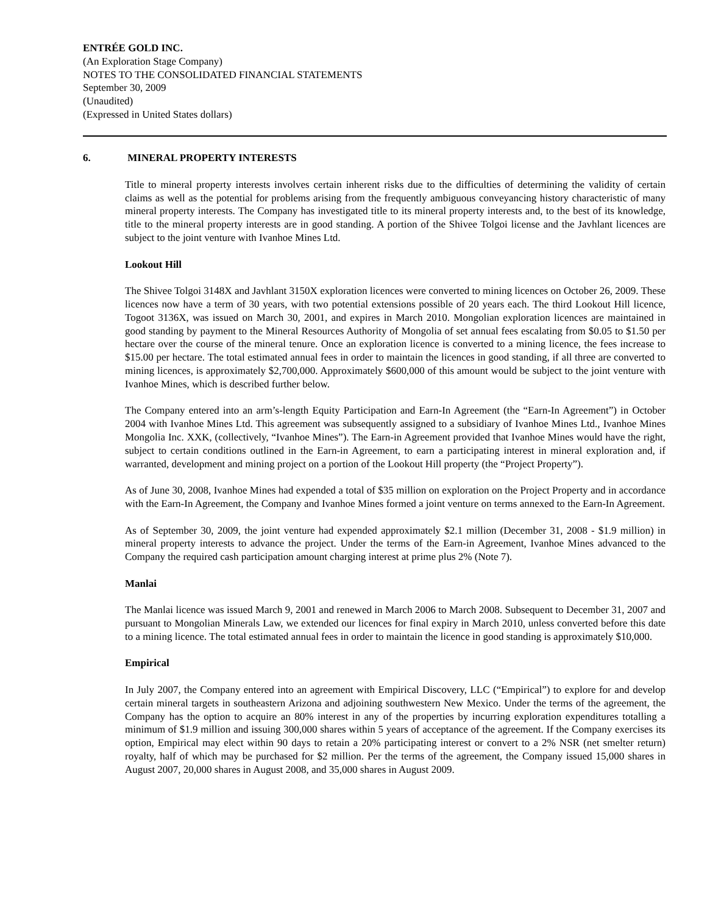ENTRÉE GOLD INC.
(An Exploration Stage Company)
NOTES TO THE CONSOLIDATED FINANCIAL STATEMENTS
September 30, 2009
(Unaudited)
(Expressed in United States dollars)
6. MINERAL PROPERTY INTERESTS
Title to mineral property interests involves certain inherent risks due to the difficulties of determining the validity of certain claims as well as the potential for problems arising from the frequently ambiguous conveyancing history characteristic of many mineral property interests. The Company has investigated title to its mineral property interests and, to the best of its knowledge, title to the mineral property interests are in good standing. A portion of the Shivee Tolgoi license and the Javhlant licences are subject to the joint venture with Ivanhoe Mines Ltd.
Lookout Hill
The Shivee Tolgoi 3148X and Javhlant 3150X exploration licences were converted to mining licences on October 26, 2009. These licences now have a term of 30 years, with two potential extensions possible of 20 years each. The third Lookout Hill licence, Togoot 3136X, was issued on March 30, 2001, and expires in March 2010. Mongolian exploration licences are maintained in good standing by payment to the Mineral Resources Authority of Mongolia of set annual fees escalating from $0.05 to $1.50 per hectare over the course of the mineral tenure. Once an exploration licence is converted to a mining licence, the fees increase to $15.00 per hectare. The total estimated annual fees in order to maintain the licences in good standing, if all three are converted to mining licences, is approximately $2,700,000. Approximately $600,000 of this amount would be subject to the joint venture with Ivanhoe Mines, which is described further below.
The Company entered into an arm’s-length Equity Participation and Earn-In Agreement (the “Earn-In Agreement”) in October 2004 with Ivanhoe Mines Ltd. This agreement was subsequently assigned to a subsidiary of Ivanhoe Mines Ltd., Ivanhoe Mines Mongolia Inc. XXK, (collectively, “Ivanhoe Mines”). The Earn-in Agreement provided that Ivanhoe Mines would have the right, subject to certain conditions outlined in the Earn-in Agreement, to earn a participating interest in mineral exploration and, if warranted, development and mining project on a portion of the Lookout Hill property (the “Project Property”).
As of June 30, 2008, Ivanhoe Mines had expended a total of $35 million on exploration on the Project Property and in accordance with the Earn-In Agreement, the Company and Ivanhoe Mines formed a joint venture on terms annexed to the Earn-In Agreement.
As of September 30, 2009, the joint venture had expended approximately $2.1 million (December 31, 2008 - $1.9 million) in mineral property interests to advance the project. Under the terms of the Earn-in Agreement, Ivanhoe Mines advanced to the Company the required cash participation amount charging interest at prime plus 2% (Note 7).
Manlai
The Manlai licence was issued March 9, 2001 and renewed in March 2006 to March 2008. Subsequent to December 31, 2007 and pursuant to Mongolian Minerals Law, we extended our licences for final expiry in March 2010, unless converted before this date to a mining licence. The total estimated annual fees in order to maintain the licence in good standing is approximately $10,000.
Empirical
In July 2007, the Company entered into an agreement with Empirical Discovery, LLC (“Empirical”) to explore for and develop certain mineral targets in southeastern Arizona and adjoining southwestern New Mexico. Under the terms of the agreement, the Company has the option to acquire an 80% interest in any of the properties by incurring exploration expenditures totalling a minimum of $1.9 million and issuing 300,000 shares within 5 years of acceptance of the agreement. If the Company exercises its option, Empirical may elect within 90 days to retain a 20% participating interest or convert to a 2% NSR (net smelter return) royalty, half of which may be purchased for $2 million. Per the terms of the agreement, the Company issued 15,000 shares in August 2007, 20,000 shares in August 2008, and 35,000 shares in August 2009.